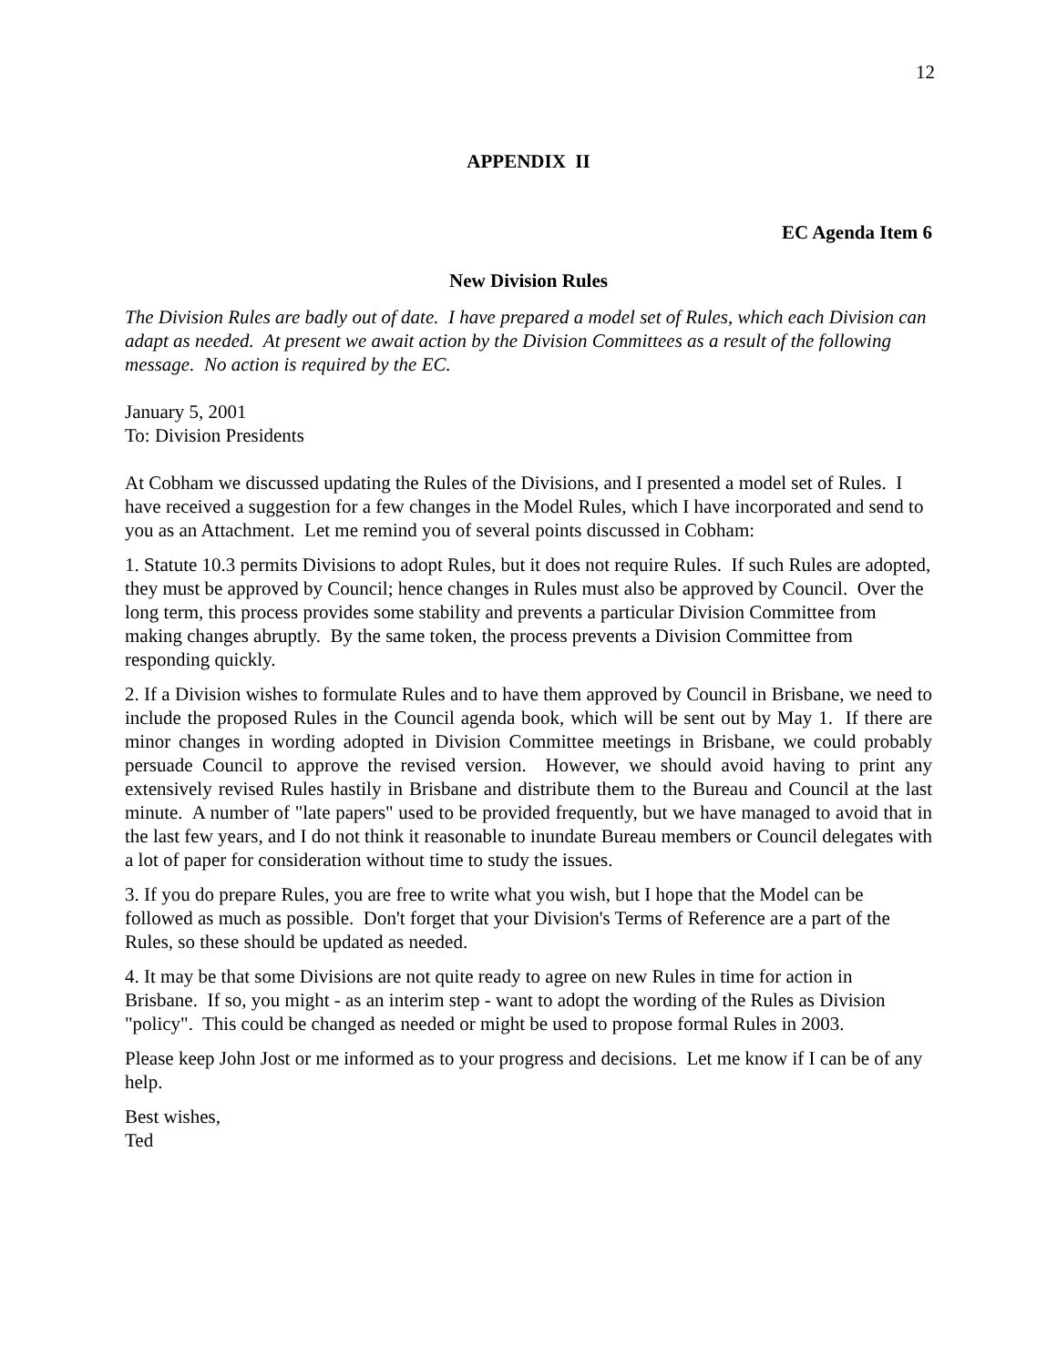12
APPENDIX II
EC Agenda Item 6
New Division Rules
The Division Rules are badly out of date. I have prepared a model set of Rules, which each Division can adapt as needed. At present we await action by the Division Committees as a result of the following message. No action is required by the EC.
January 5, 2001
To: Division Presidents
At Cobham we discussed updating the Rules of the Divisions, and I presented a model set of Rules. I have received a suggestion for a few changes in the Model Rules, which I have incorporated and send to you as an Attachment. Let me remind you of several points discussed in Cobham:
1. Statute 10.3 permits Divisions to adopt Rules, but it does not require Rules. If such Rules are adopted, they must be approved by Council; hence changes in Rules must also be approved by Council. Over the long term, this process provides some stability and prevents a particular Division Committee from making changes abruptly. By the same token, the process prevents a Division Committee from responding quickly.
2. If a Division wishes to formulate Rules and to have them approved by Council in Brisbane, we need to include the proposed Rules in the Council agenda book, which will be sent out by May 1. If there are minor changes in wording adopted in Division Committee meetings in Brisbane, we could probably persuade Council to approve the revised version. However, we should avoid having to print any extensively revised Rules hastily in Brisbane and distribute them to the Bureau and Council at the last minute. A number of "late papers" used to be provided frequently, but we have managed to avoid that in the last few years, and I do not think it reasonable to inundate Bureau members or Council delegates with a lot of paper for consideration without time to study the issues.
3. If you do prepare Rules, you are free to write what you wish, but I hope that the Model can be followed as much as possible. Don't forget that your Division's Terms of Reference are a part of the Rules, so these should be updated as needed.
4. It may be that some Divisions are not quite ready to agree on new Rules in time for action in Brisbane. If so, you might - as an interim step - want to adopt the wording of the Rules as Division "policy". This could be changed as needed or might be used to propose formal Rules in 2003.
Please keep John Jost or me informed as to your progress and decisions. Let me know if I can be of any help.
Best wishes,
Ted